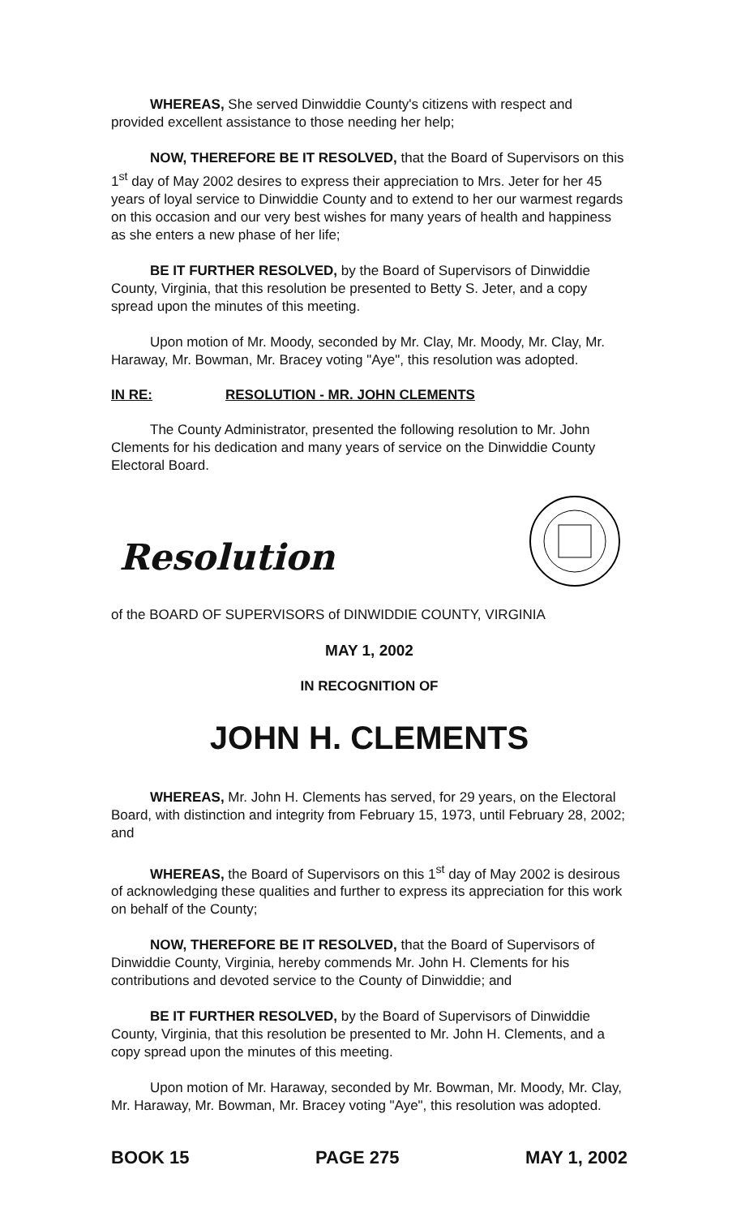WHEREAS, She served Dinwiddie County's citizens with respect and provided excellent assistance to those needing her help;
NOW, THEREFORE BE IT RESOLVED, that the Board of Supervisors on this 1<sup>st</sup> day of May 2002 desires to express their appreciation to Mrs. Jeter for her 45 years of loyal service to Dinwiddie County and to extend to her our warmest regards on this occasion and our very best wishes for many years of health and happiness as she enters a new phase of her life;
BE IT FURTHER RESOLVED, by the Board of Supervisors of Dinwiddie County, Virginia, that this resolution be presented to Betty S. Jeter, and a copy spread upon the minutes of this meeting.
Upon motion of Mr. Moody, seconded by Mr. Clay, Mr. Moody, Mr. Clay, Mr. Haraway, Mr. Bowman, Mr. Bracey voting "Aye", this resolution was adopted.
IN RE: RESOLUTION - MR. JOHN CLEMENTS
The County Administrator, presented the following resolution to Mr. John Clements for his dedication and many years of service on the Dinwiddie County Electoral Board.
Resolution
of the BOARD OF SUPERVISORS of DINWIDDIE COUNTY, VIRGINIA
MAY 1, 2002
IN RECOGNITION OF
JOHN H. CLEMENTS
WHEREAS, Mr. John H. Clements has served, for 29 years, on the Electoral Board, with distinction and integrity from February 15, 1973, until February 28, 2002; and
WHEREAS, the Board of Supervisors on this 1<sup>st</sup> day of May 2002 is desirous of acknowledging these qualities and further to express its appreciation for this work on behalf of the County;
NOW, THEREFORE BE IT RESOLVED, that the Board of Supervisors of Dinwiddie County, Virginia, hereby commends Mr. John H. Clements for his contributions and devoted service to the County of Dinwiddie; and
BE IT FURTHER RESOLVED, by the Board of Supervisors of Dinwiddie County, Virginia, that this resolution be presented to Mr. John H. Clements, and a copy spread upon the minutes of this meeting.
Upon motion of Mr. Haraway, seconded by Mr. Bowman, Mr. Moody, Mr. Clay, Mr. Haraway, Mr. Bowman, Mr. Bracey voting "Aye", this resolution was adopted.
BOOK 15 PAGE 275 MAY 1, 2002